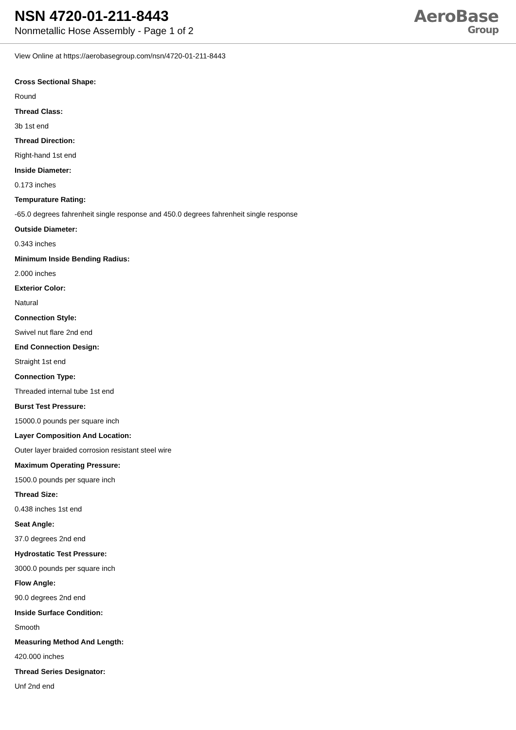NSN 4720-01-211-8443
Nonmetallic Hose Assembly - Page 1 of 2
AeroBase
Group
View Online at https://aerobasegroup.com/nsn/4720-01-211-8443
Cross Sectional Shape:
Round
Thread Class:
3b 1st end
Thread Direction:
Right-hand 1st end
Inside Diameter:
0.173 inches
Tempurature Rating:
-65.0 degrees fahrenheit single response and 450.0 degrees fahrenheit single response
Outside Diameter:
0.343 inches
Minimum Inside Bending Radius:
2.000 inches
Exterior Color:
Natural
Connection Style:
Swivel nut flare 2nd end
End Connection Design:
Straight 1st end
Connection Type:
Threaded internal tube 1st end
Burst Test Pressure:
15000.0 pounds per square inch
Layer Composition And Location:
Outer layer braided corrosion resistant steel wire
Maximum Operating Pressure:
1500.0 pounds per square inch
Thread Size:
0.438 inches 1st end
Seat Angle:
37.0 degrees 2nd end
Hydrostatic Test Pressure:
3000.0 pounds per square inch
Flow Angle:
90.0 degrees 2nd end
Inside Surface Condition:
Smooth
Measuring Method And Length:
420.000 inches
Thread Series Designator:
Unf 2nd end